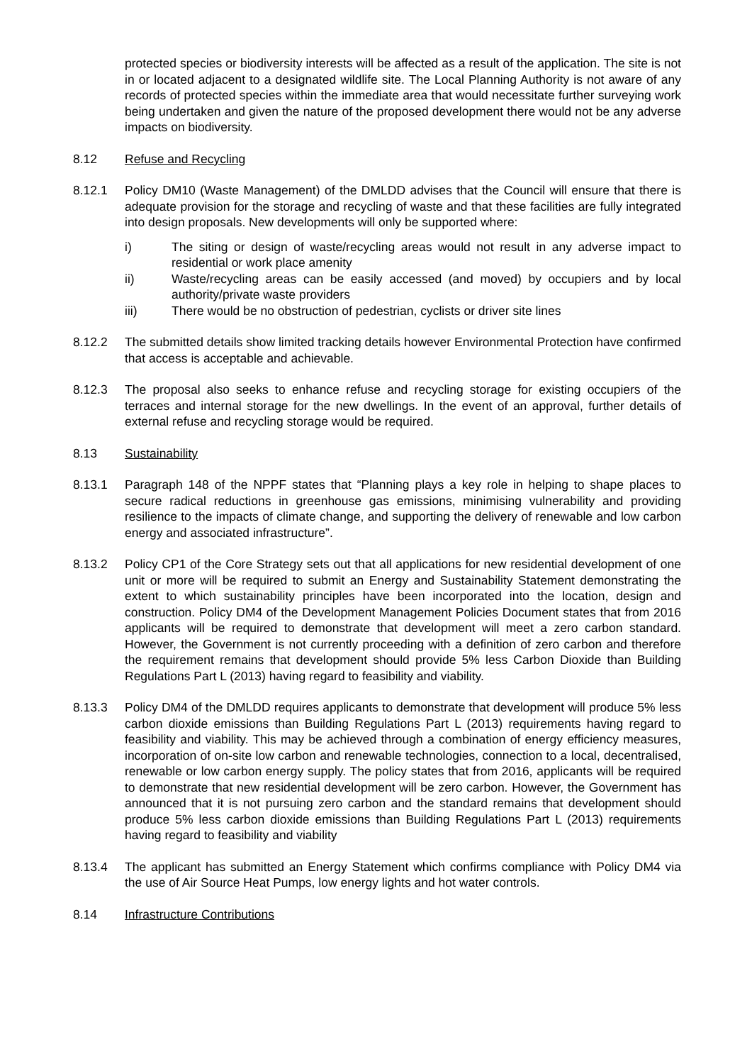protected species or biodiversity interests will be affected as a result of the application. The site is not in or located adjacent to a designated wildlife site. The Local Planning Authority is not aware of any records of protected species within the immediate area that would necessitate further surveying work being undertaken and given the nature of the proposed development there would not be any adverse impacts on biodiversity.
8.12 Refuse and Recycling
8.12.1 Policy DM10 (Waste Management) of the DMLDD advises that the Council will ensure that there is adequate provision for the storage and recycling of waste and that these facilities are fully integrated into design proposals. New developments will only be supported where:
i) The siting or design of waste/recycling areas would not result in any adverse impact to residential or work place amenity
ii) Waste/recycling areas can be easily accessed (and moved) by occupiers and by local authority/private waste providers
iii) There would be no obstruction of pedestrian, cyclists or driver site lines
8.12.2 The submitted details show limited tracking details however Environmental Protection have confirmed that access is acceptable and achievable.
8.12.3 The proposal also seeks to enhance refuse and recycling storage for existing occupiers of the terraces and internal storage for the new dwellings. In the event of an approval, further details of external refuse and recycling storage would be required.
8.13 Sustainability
8.13.1 Paragraph 148 of the NPPF states that “Planning plays a key role in helping to shape places to secure radical reductions in greenhouse gas emissions, minimising vulnerability and providing resilience to the impacts of climate change, and supporting the delivery of renewable and low carbon energy and associated infrastructure”.
8.13.2 Policy CP1 of the Core Strategy sets out that all applications for new residential development of one unit or more will be required to submit an Energy and Sustainability Statement demonstrating the extent to which sustainability principles have been incorporated into the location, design and construction. Policy DM4 of the Development Management Policies Document states that from 2016 applicants will be required to demonstrate that development will meet a zero carbon standard. However, the Government is not currently proceeding with a definition of zero carbon and therefore the requirement remains that development should provide 5% less Carbon Dioxide than Building Regulations Part L (2013) having regard to feasibility and viability.
8.13.3 Policy DM4 of the DMLDD requires applicants to demonstrate that development will produce 5% less carbon dioxide emissions than Building Regulations Part L (2013) requirements having regard to feasibility and viability. This may be achieved through a combination of energy efficiency measures, incorporation of on-site low carbon and renewable technologies, connection to a local, decentralised, renewable or low carbon energy supply. The policy states that from 2016, applicants will be required to demonstrate that new residential development will be zero carbon. However, the Government has announced that it is not pursuing zero carbon and the standard remains that development should produce 5% less carbon dioxide emissions than Building Regulations Part L (2013) requirements having regard to feasibility and viability
8.13.4 The applicant has submitted an Energy Statement which confirms compliance with Policy DM4 via the use of Air Source Heat Pumps, low energy lights and hot water controls.
8.14 Infrastructure Contributions